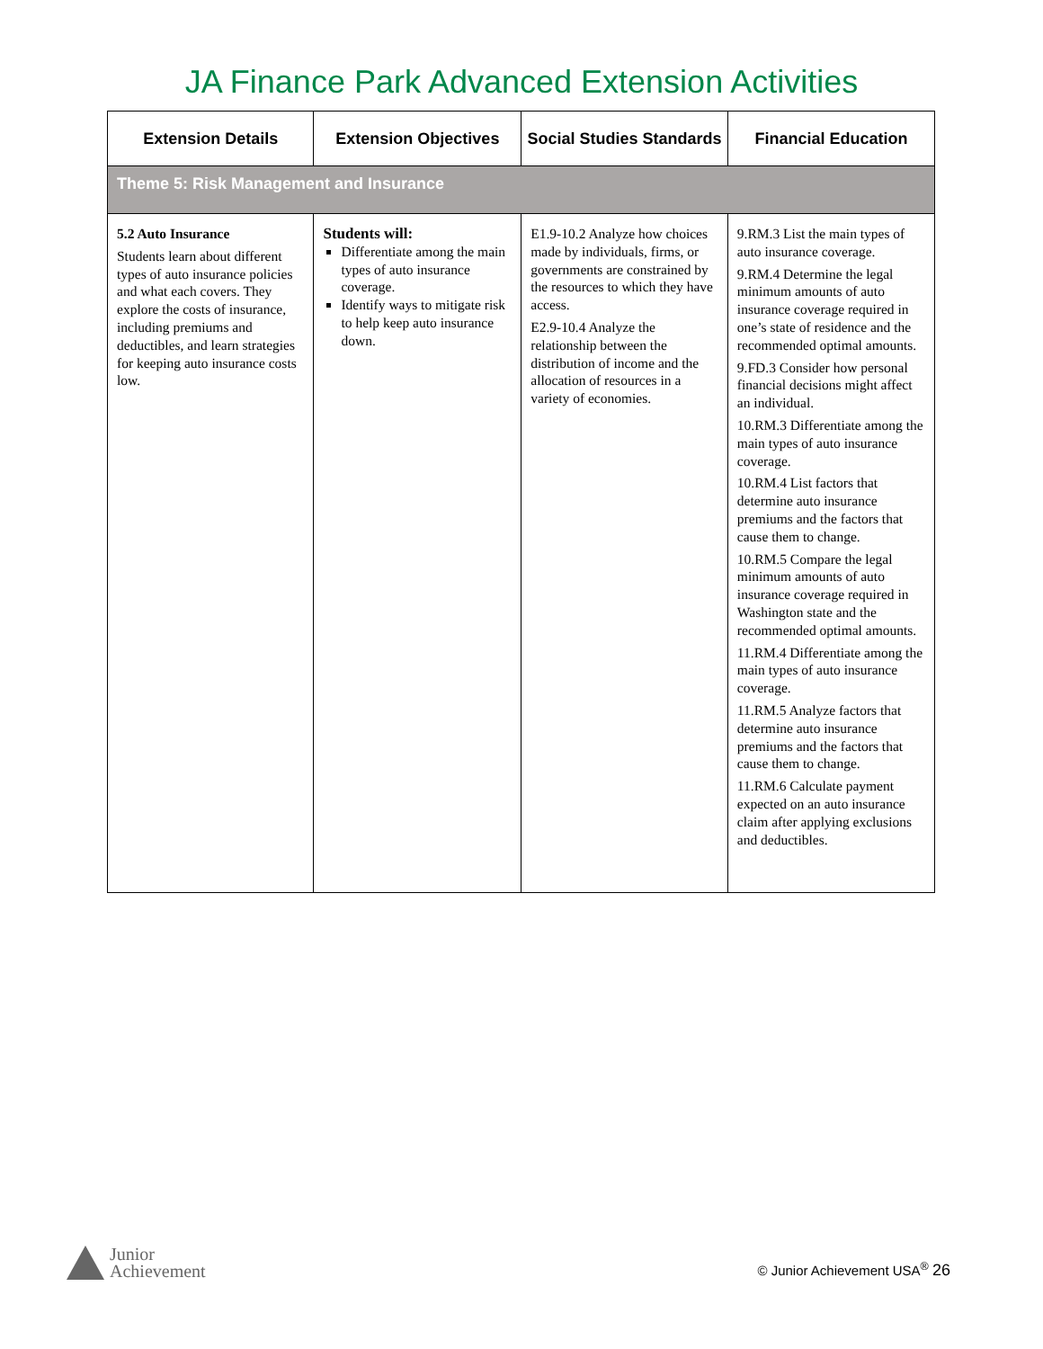JA Finance Park Advanced Extension Activities
| Extension Details | Extension Objectives | Social Studies Standards | Financial Education |
| --- | --- | --- | --- |
| Theme 5: Risk Management and Insurance | | | |
| 5.2 Auto Insurance Students learn about different types of auto insurance policies and what each covers. They explore the costs of insurance, including premiums and deductibles, and learn strategies for keeping auto insurance costs low. | Students will: Differentiate among the main types of auto insurance coverage. Identify ways to mitigate risk to help keep auto insurance down. | E1.9-10.2 Analyze how choices made by individuals, firms, or governments are constrained by the resources to which they have access. E2.9-10.4 Analyze the relationship between the distribution of income and the allocation of resources in a variety of economies. | 9.RM.3 List the main types of auto insurance coverage. 9.RM.4 Determine the legal minimum amounts of auto insurance coverage required in one’s state of residence and the recommended optimal amounts. 9.FD.3 Consider how personal financial decisions might affect an individual. 10.RM.3 Differentiate among the main types of auto insurance coverage. 10.RM.4 List factors that determine auto insurance premiums and the factors that cause them to change. 10.RM.5 Compare the legal minimum amounts of auto insurance coverage required in Washington state and the recommended optimal amounts. 11.RM.4 Differentiate among the main types of auto insurance coverage. 11.RM.5 Analyze factors that determine auto insurance premiums and the factors that cause them to change. 11.RM.6 Calculate payment expected on an auto insurance claim after applying exclusions and deductibles. |
Junior
Achievement
© Junior Achievement USA<sup>®</sup> 26